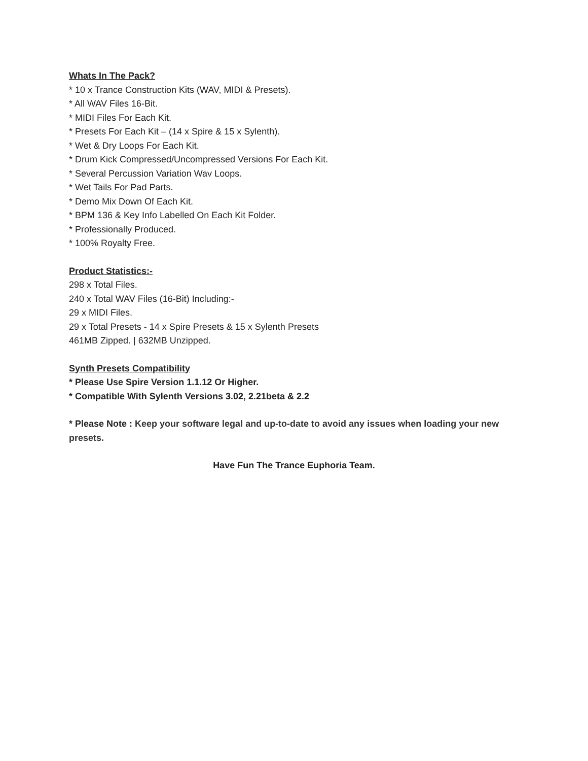Whats In The Pack?
* 10 x Trance Construction Kits (WAV, MIDI & Presets).
* All WAV Files 16-Bit.
* MIDI Files For Each Kit.
* Presets For Each Kit – (14 x Spire & 15 x Sylenth).
* Wet & Dry Loops For Each Kit.
* Drum Kick Compressed/Uncompressed Versions For Each Kit.
* Several Percussion Variation Wav Loops.
* Wet Tails For Pad Parts.
* Demo Mix Down Of Each Kit.
* BPM 136 & Key Info Labelled On Each Kit Folder.
* Professionally Produced.
* 100% Royalty Free.
Product Statistics:-
298 x Total Files.
240 x Total WAV Files (16-Bit) Including:-
29 x MIDI Files.
29 x Total Presets - 14 x Spire Presets & 15 x Sylenth Presets
461MB Zipped. | 632MB Unzipped.
Synth Presets Compatibility
* Please Use Spire Version 1.1.12 Or Higher.
* Compatible With Sylenth Versions 3.02, 2.21beta & 2.2
* Please Note : Keep your software legal and up-to-date to avoid any issues when loading your new presets.
Have Fun The Trance Euphoria Team.